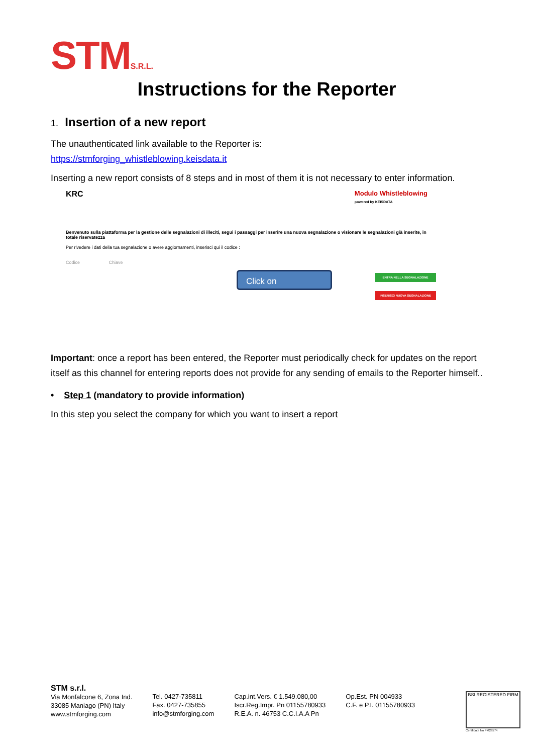STMS.R.L.
Instructions for the Reporter
1. Insertion of a new report
The unauthenticated link available to the Reporter is:
https://stmforging_whistleblowing.keisdata.it
Inserting a new report consists of 8 steps and in most of them it is not necessary to enter information.
KRC Modulo Whistleblowing
powered by KEISDATA
Benvenuto sulla piattaforma per la gestione delle segnalazioni di illeciti, segui i passaggi per inserire una nuova segnalazione o visionare le segnalazioni già inserite, in totale riservatezza
Per rivedere i dati della tua segnalazione o avere aggiornamenti, inserisci qui il codice :
Codice Chiave
Click on ENTRA NELLA SEGNALAZIONE
INSERISCI NUOVA SEGNALAZIONE
Important: once a report has been entered, the Reporter must periodically check for updates on the report itself as this channel for entering reports does not provide for any sending of emails to the Reporter himself..
• Step 1 (mandatory to provide information)
In this step you select the company for which you want to insert a report
STM s.r.l.
Via Monfalcone 6, Zona Ind.
33085 Maniago (PN) Italy
www.stmforging.com
Tel. 0427-735811
Fax. 0427-735855
info@stmforging.com
Cap.int.Vers. € 1.549.080,00
Iscr.Reg.Impr. Pn 01155780933
R.E.A. n. 46753 C.C.I.A.A Pn
Op.Est. PN 004933
C.F. e P.I. 01155780933
BSI REGISTERED FIRM
Certificate No FM29574